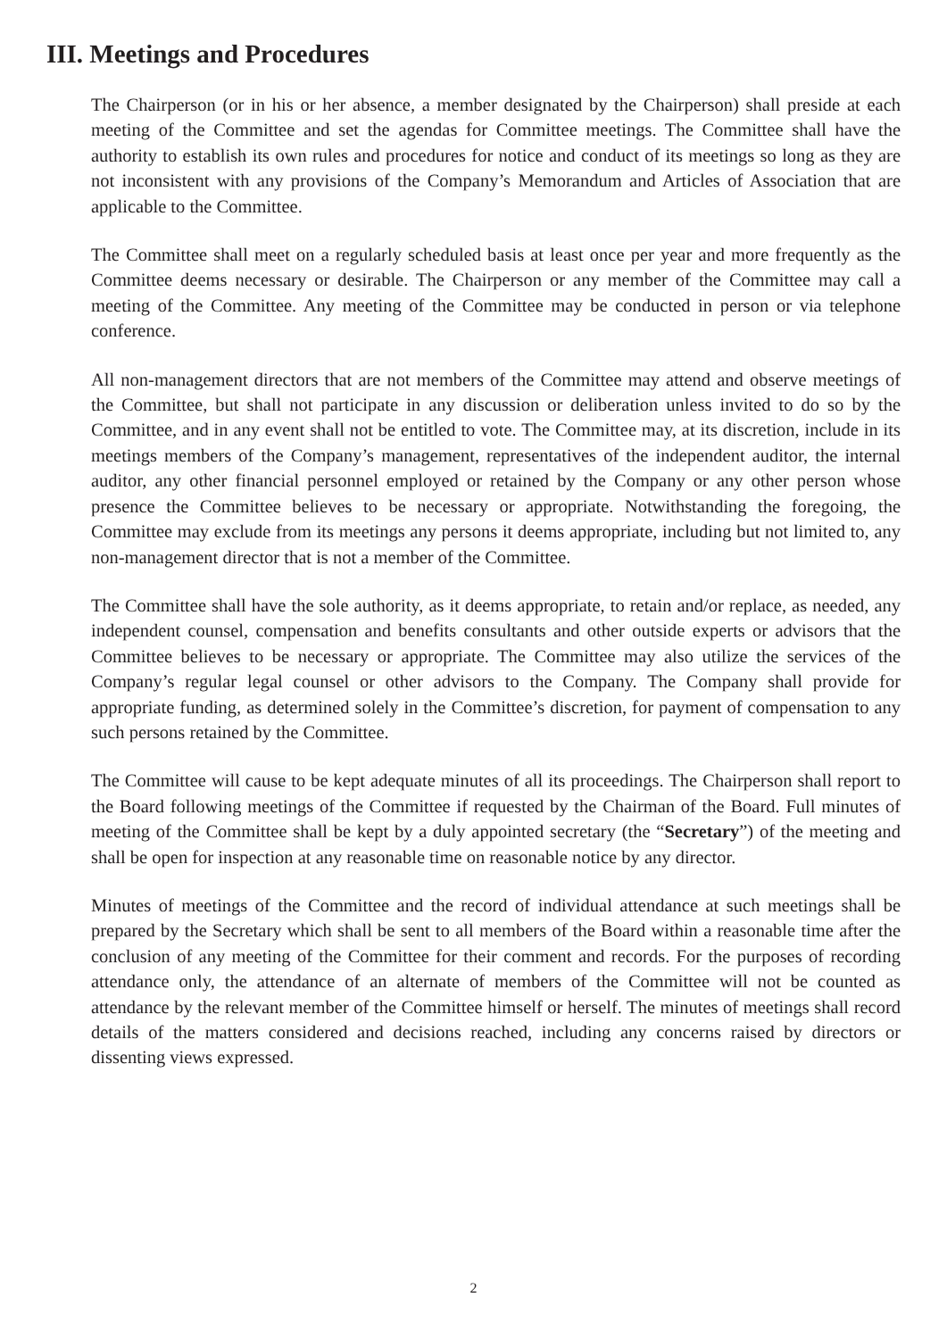III. Meetings and Procedures
The Chairperson (or in his or her absence, a member designated by the Chairperson) shall preside at each meeting of the Committee and set the agendas for Committee meetings. The Committee shall have the authority to establish its own rules and procedures for notice and conduct of its meetings so long as they are not inconsistent with any provisions of the Company’s Memorandum and Articles of Association that are applicable to the Committee.
The Committee shall meet on a regularly scheduled basis at least once per year and more frequently as the Committee deems necessary or desirable. The Chairperson or any member of the Committee may call a meeting of the Committee. Any meeting of the Committee may be conducted in person or via telephone conference.
All non-management directors that are not members of the Committee may attend and observe meetings of the Committee, but shall not participate in any discussion or deliberation unless invited to do so by the Committee, and in any event shall not be entitled to vote. The Committee may, at its discretion, include in its meetings members of the Company’s management, representatives of the independent auditor, the internal auditor, any other financial personnel employed or retained by the Company or any other person whose presence the Committee believes to be necessary or appropriate. Notwithstanding the foregoing, the Committee may exclude from its meetings any persons it deems appropriate, including but not limited to, any non-management director that is not a member of the Committee.
The Committee shall have the sole authority, as it deems appropriate, to retain and/or replace, as needed, any independent counsel, compensation and benefits consultants and other outside experts or advisors that the Committee believes to be necessary or appropriate. The Committee may also utilize the services of the Company’s regular legal counsel or other advisors to the Company. The Company shall provide for appropriate funding, as determined solely in the Committee’s discretion, for payment of compensation to any such persons retained by the Committee.
The Committee will cause to be kept adequate minutes of all its proceedings. The Chairperson shall report to the Board following meetings of the Committee if requested by the Chairman of the Board. Full minutes of meeting of the Committee shall be kept by a duly appointed secretary (the “Secretary”) of the meeting and shall be open for inspection at any reasonable time on reasonable notice by any director.
Minutes of meetings of the Committee and the record of individual attendance at such meetings shall be prepared by the Secretary which shall be sent to all members of the Board within a reasonable time after the conclusion of any meeting of the Committee for their comment and records. For the purposes of recording attendance only, the attendance of an alternate of members of the Committee will not be counted as attendance by the relevant member of the Committee himself or herself. The minutes of meetings shall record details of the matters considered and decisions reached, including any concerns raised by directors or dissenting views expressed.
2